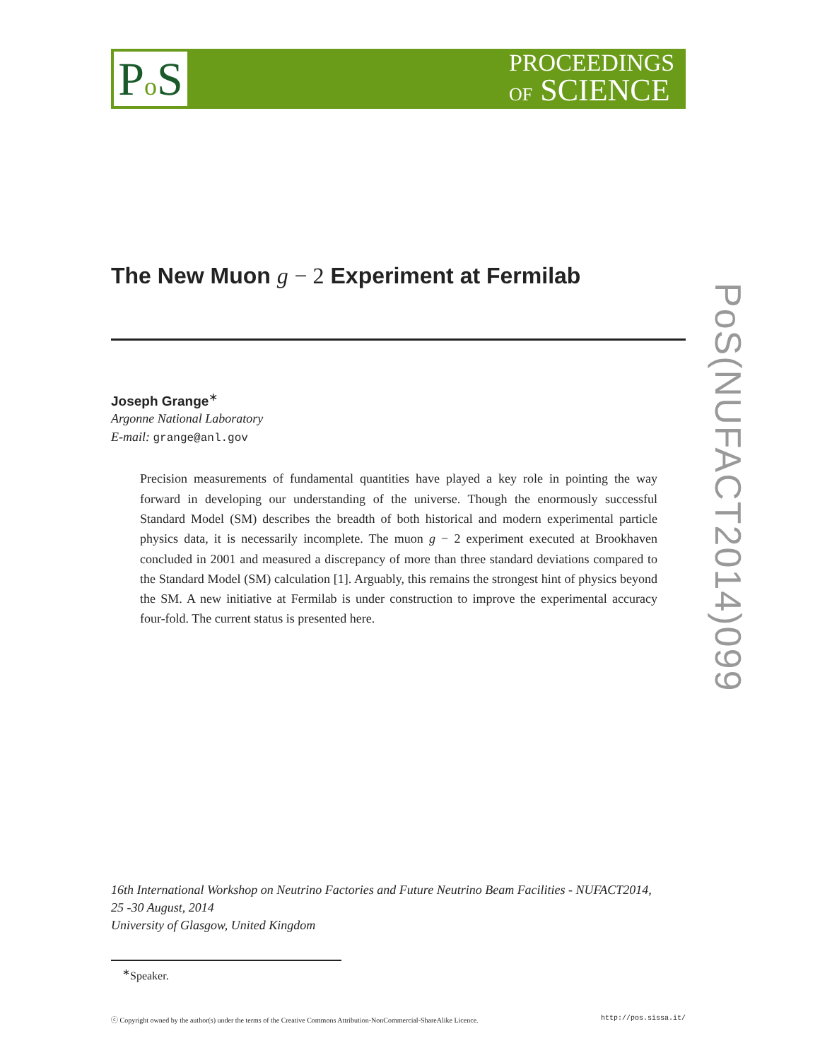Po S
PROCEEDINGS
OF SCIENCE
PoS(NUFACT2014)099
The New Muon g − 2 Experiment at Fermilab
Joseph Grange<sup>∗</sup>
Argonne National Laboratory
E-mail: grange@anl.gov
Precision measurements of fundamental quantities have played a key role in pointing the way forward in developing our understanding of the universe. Though the enormously successful Standard Model (SM) describes the breadth of both historical and modern experimental particle physics data, it is necessarily incomplete. The muon g − 2 experiment executed at Brookhaven concluded in 2001 and measured a discrepancy of more than three standard deviations compared to the Standard Model (SM) calculation [1]. Arguably, this remains the strongest hint of physics beyond the SM. A new initiative at Fermilab is under construction to improve the experimental accuracy four-fold. The current status is presented here.
16th International Workshop on Neutrino Factories and Future Neutrino Beam Facilities - NUFACT2014,
25 -30 August, 2014
University of Glasgow, United Kingdom
<sup>∗</sup>Speaker.
ⓒ Copyright owned by the author(s) under the terms of the Creative Commons Attribution-NonCommercial-ShareAlike Licence. http://pos.sissa.it/